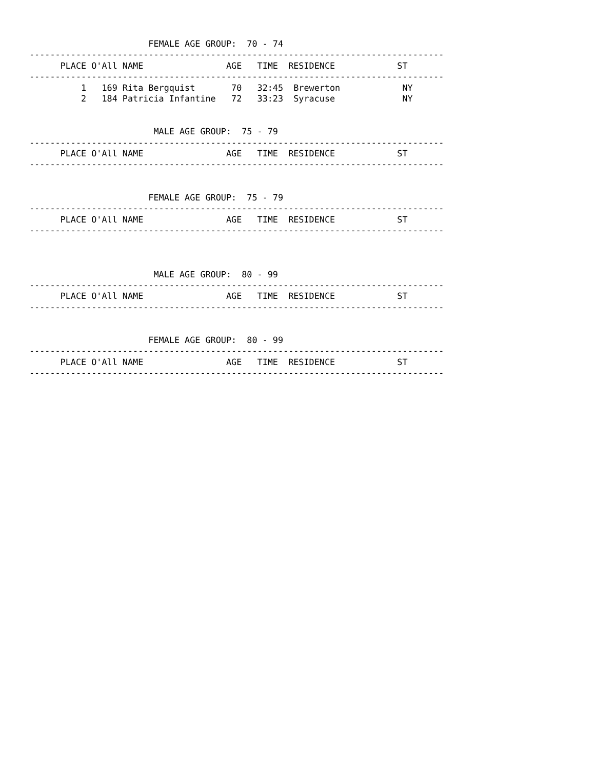FEMALE AGE GROUP:  70 - 74
--------------------------------------------------------------------------------
      PLACE O'All NAME                AGE   TIME  RESIDENCE            ST
--------------------------------------------------------------------------------
          1   169 Rita Bergquist       70   32:45  Brewerton            NY
          2   184 Patricia Infantine   72   33:23  Syracuse             NY


                        MALE AGE GROUP:  75 - 79
--------------------------------------------------------------------------------
      PLACE O'All NAME                AGE   TIME  RESIDENCE            ST
--------------------------------------------------------------------------------


                       FEMALE AGE GROUP:  75 - 79
--------------------------------------------------------------------------------
      PLACE O'All NAME                AGE   TIME  RESIDENCE            ST
--------------------------------------------------------------------------------



                        MALE AGE GROUP:  80 - 99
--------------------------------------------------------------------------------
      PLACE O'All NAME                AGE   TIME  RESIDENCE            ST
--------------------------------------------------------------------------------


                       FEMALE AGE GROUP:  80 - 99
--------------------------------------------------------------------------------
      PLACE O'All NAME                AGE   TIME  RESIDENCE            ST
--------------------------------------------------------------------------------